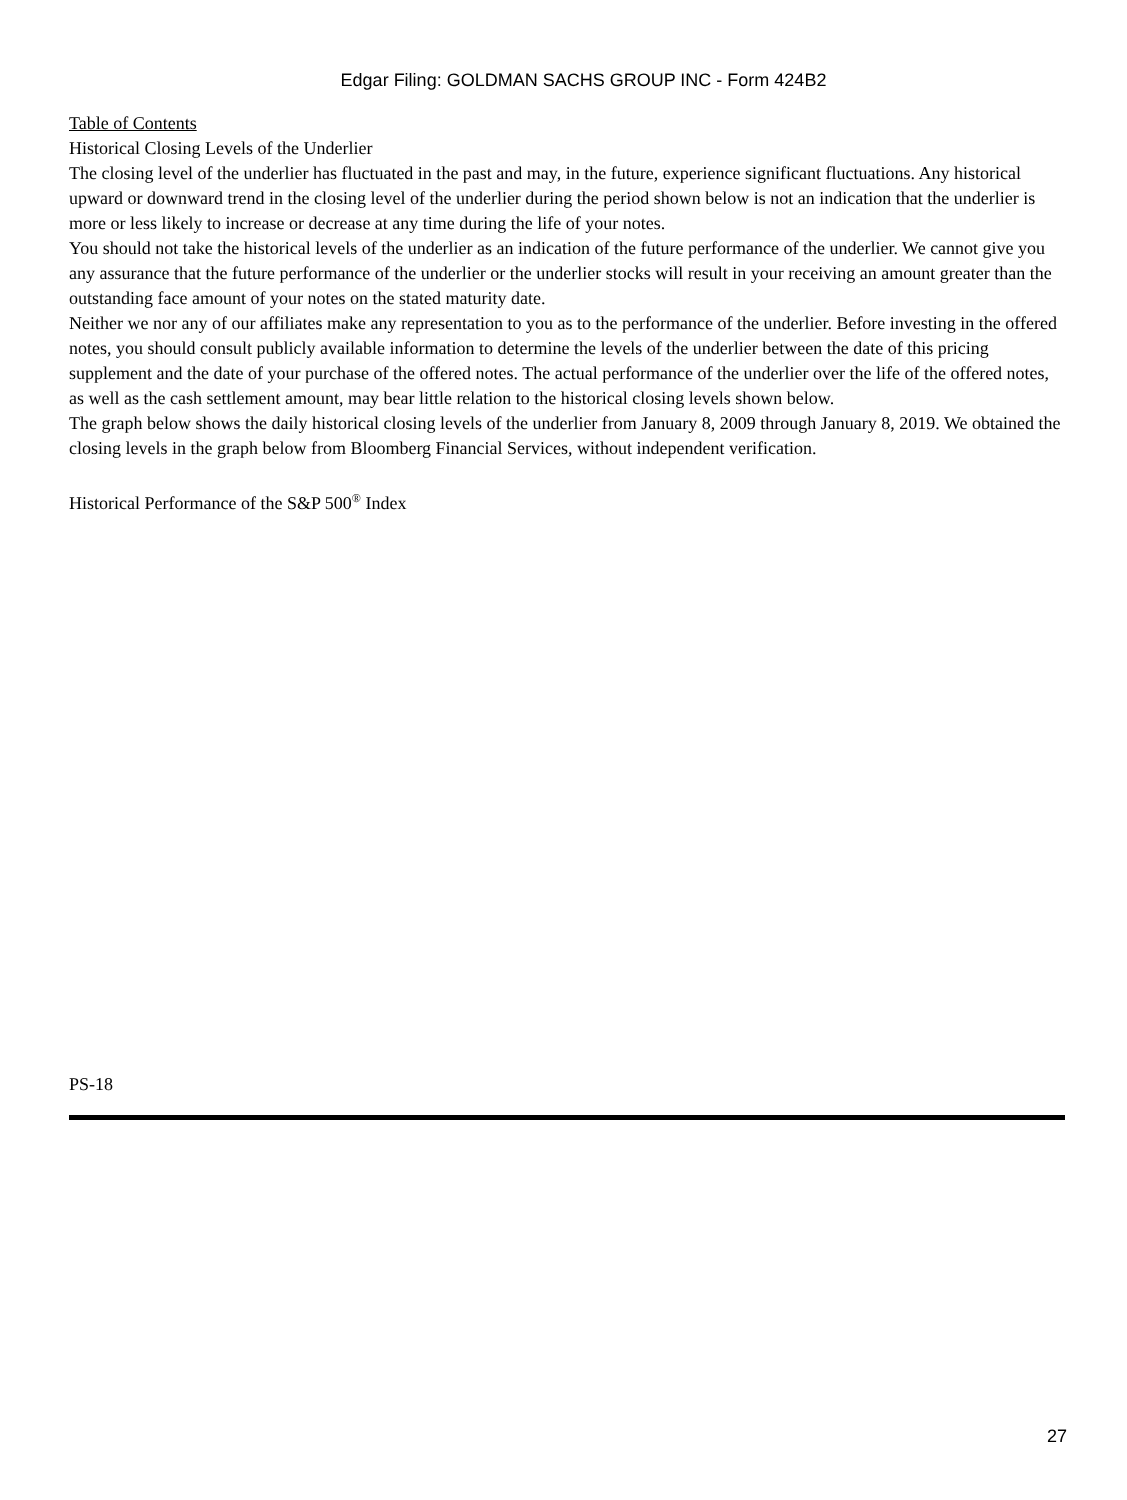Edgar Filing: GOLDMAN SACHS GROUP INC - Form 424B2
Table of Contents
Historical Closing Levels of the Underlier
The closing level of the underlier has fluctuated in the past and may, in the future, experience significant fluctuations. Any historical upward or downward trend in the closing level of the underlier during the period shown below is not an indication that the underlier is more or less likely to increase or decrease at any time during the life of your notes.
You should not take the historical levels of the underlier as an indication of the future performance of the underlier. We cannot give you any assurance that the future performance of the underlier or the underlier stocks will result in your receiving an amount greater than the outstanding face amount of your notes on the stated maturity date.
Neither we nor any of our affiliates make any representation to you as to the performance of the underlier. Before investing in the offered notes, you should consult publicly available information to determine the levels of the underlier between the date of this pricing supplement and the date of your purchase of the offered notes. The actual performance of the underlier over the life of the offered notes, as well as the cash settlement amount, may bear little relation to the historical closing levels shown below.
The graph below shows the daily historical closing levels of the underlier from January 8, 2009 through January 8, 2019. We obtained the closing levels in the graph below from Bloomberg Financial Services, without independent verification.
Historical Performance of the S&P 500<sup>®</sup> Index
PS-18
27